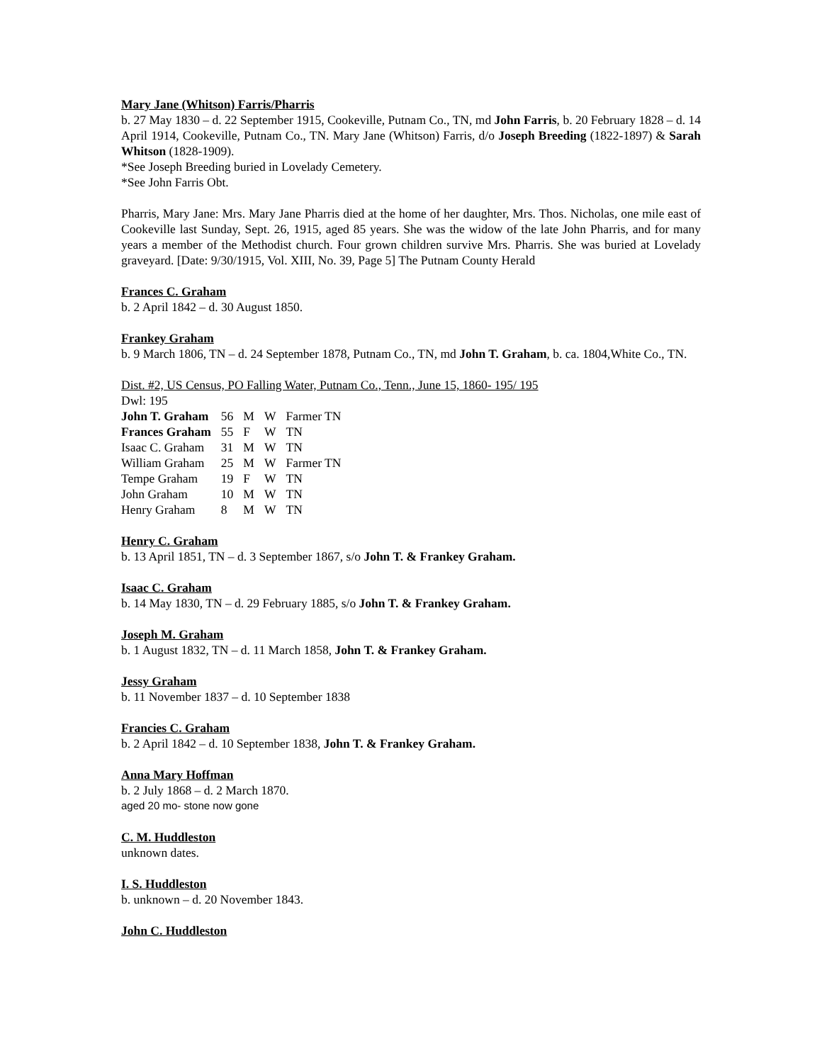Mary Jane (Whitson) Farris/Pharris
b. 27 May 1830 – d. 22 September 1915, Cookeville, Putnam Co., TN, md John Farris, b. 20 February 1828 – d. 14 April 1914, Cookeville, Putnam Co., TN. Mary Jane (Whitson) Farris, d/o Joseph Breeding (1822-1897) & Sarah Whitson (1828-1909).
*See Joseph Breeding buried in Lovelady Cemetery.
*See John Farris Obt.
Pharris, Mary Jane: Mrs. Mary Jane Pharris died at the home of her daughter, Mrs. Thos. Nicholas, one mile east of Cookeville last Sunday, Sept. 26, 1915, aged 85 years. She was the widow of the late John Pharris, and for many years a member of the Methodist church. Four grown children survive Mrs. Pharris. She was buried at Lovelady graveyard. [Date: 9/30/1915, Vol. XIII, No. 39, Page 5] The Putnam County Herald
Frances C. Graham
b. 2 April 1842 – d. 30 August 1850.
Frankey Graham
b. 9 March 1806, TN – d. 24 September 1878, Putnam Co., TN, md John T. Graham, b. ca. 1804,White Co., TN.
Dist. #2, US Census, PO Falling Water, Putnam Co., Tenn., June 15, 1860- 195/ 195
Dwl: 195
| John T. Graham | 56 | M | W | Farmer TN |
| Frances Graham | 55 | F | W | TN |
| Isaac C. Graham | 31 | M | W | TN |
| William Graham | 25 | M | W | Farmer TN |
| Tempe Graham | 19 | F | W | TN |
| John Graham | 10 | M | W | TN |
| Henry Graham | 8 | M | W | TN |
Henry C. Graham
b. 13 April 1851, TN – d. 3 September 1867, s/o John T. & Frankey Graham.
Isaac C. Graham
b. 14 May 1830, TN – d. 29 February 1885, s/o John T. & Frankey Graham.
Joseph M. Graham
b. 1 August 1832, TN – d. 11 March 1858, John T. & Frankey Graham.
Jessy Graham
b. 11 November 1837 – d. 10 September 1838
Francies C. Graham
b. 2 April 1842 – d. 10 September 1838, John T. & Frankey Graham.
Anna Mary Hoffman
b. 2 July 1868 – d. 2 March 1870.
aged 20 mo- stone now gone
C. M. Huddleston
unknown dates.
I. S. Huddleston
b. unknown – d. 20 November 1843.
John C. Huddleston